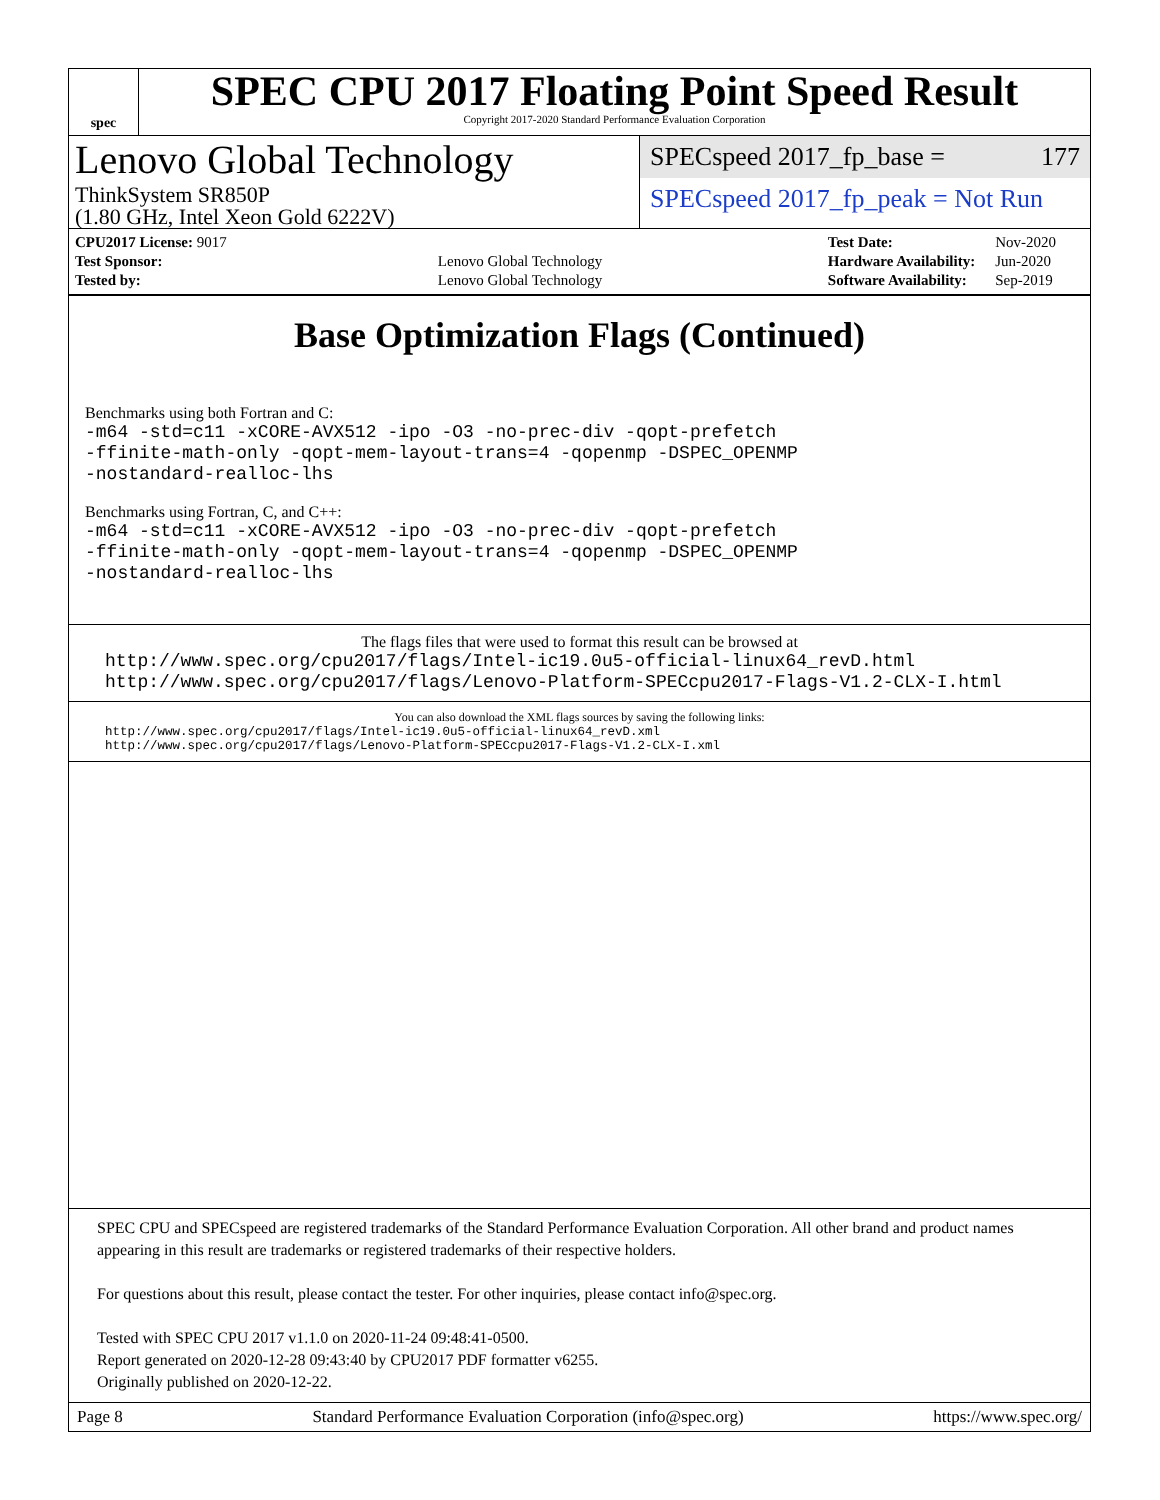spec
SPEC CPU 2017 Floating Point Speed Result
Copyright 2017-2020 Standard Performance Evaluation Corporation
Lenovo Global Technology
ThinkSystem SR850P
(1.80 GHz, Intel Xeon Gold 6222V)
SPECspeed 2017_fp_base = 177
SPECspeed 2017_fp_peak = Not Run
| CPU2017 License: 9017 | |
| Test Sponsor: | Lenovo Global Technology |
| Tested by: | Lenovo Global Technology |
| Test Date: | Nov-2020 |
| Hardware Availability: | Jun-2020 |
| Software Availability: | Sep-2019 |
Base Optimization Flags (Continued)
Benchmarks using both Fortran and C:
-m64 -std=c11 -xCORE-AVX512 -ipo -O3 -no-prec-div -qopt-prefetch
-ffinite-math-only -qopt-mem-layout-trans=4 -qopenmp -DSPEC_OPENMP
-nostandard-realloc-lhs
Benchmarks using Fortran, C, and C++:
-m64 -std=c11 -xCORE-AVX512 -ipo -O3 -no-prec-div -qopt-prefetch
-ffinite-math-only -qopt-mem-layout-trans=4 -qopenmp -DSPEC_OPENMP
-nostandard-realloc-lhs
The flags files that were used to format this result can be browsed at
http://www.spec.org/cpu2017/flags/Intel-ic19.0u5-official-linux64_revD.html
http://www.spec.org/cpu2017/flags/Lenovo-Platform-SPECcpu2017-Flags-V1.2-CLX-I.html
You can also download the XML flags sources by saving the following links:
http://www.spec.org/cpu2017/flags/Intel-ic19.0u5-official-linux64_revD.xml
http://www.spec.org/cpu2017/flags/Lenovo-Platform-SPECcpu2017-Flags-V1.2-CLX-I.xml
SPEC CPU and SPECspeed are registered trademarks of the Standard Performance Evaluation Corporation. All other brand and product names appearing in this result are trademarks or registered trademarks of their respective holders.
For questions about this result, please contact the tester. For other inquiries, please contact info@spec.org.
Tested with SPEC CPU 2017 v1.1.0 on 2020-11-24 09:48:41-0500.
Report generated on 2020-12-28 09:43:40 by CPU2017 PDF formatter v6255.
Originally published on 2020-12-22.
Page 8 Standard Performance Evaluation Corporation (info@spec.org) https://www.spec.org/